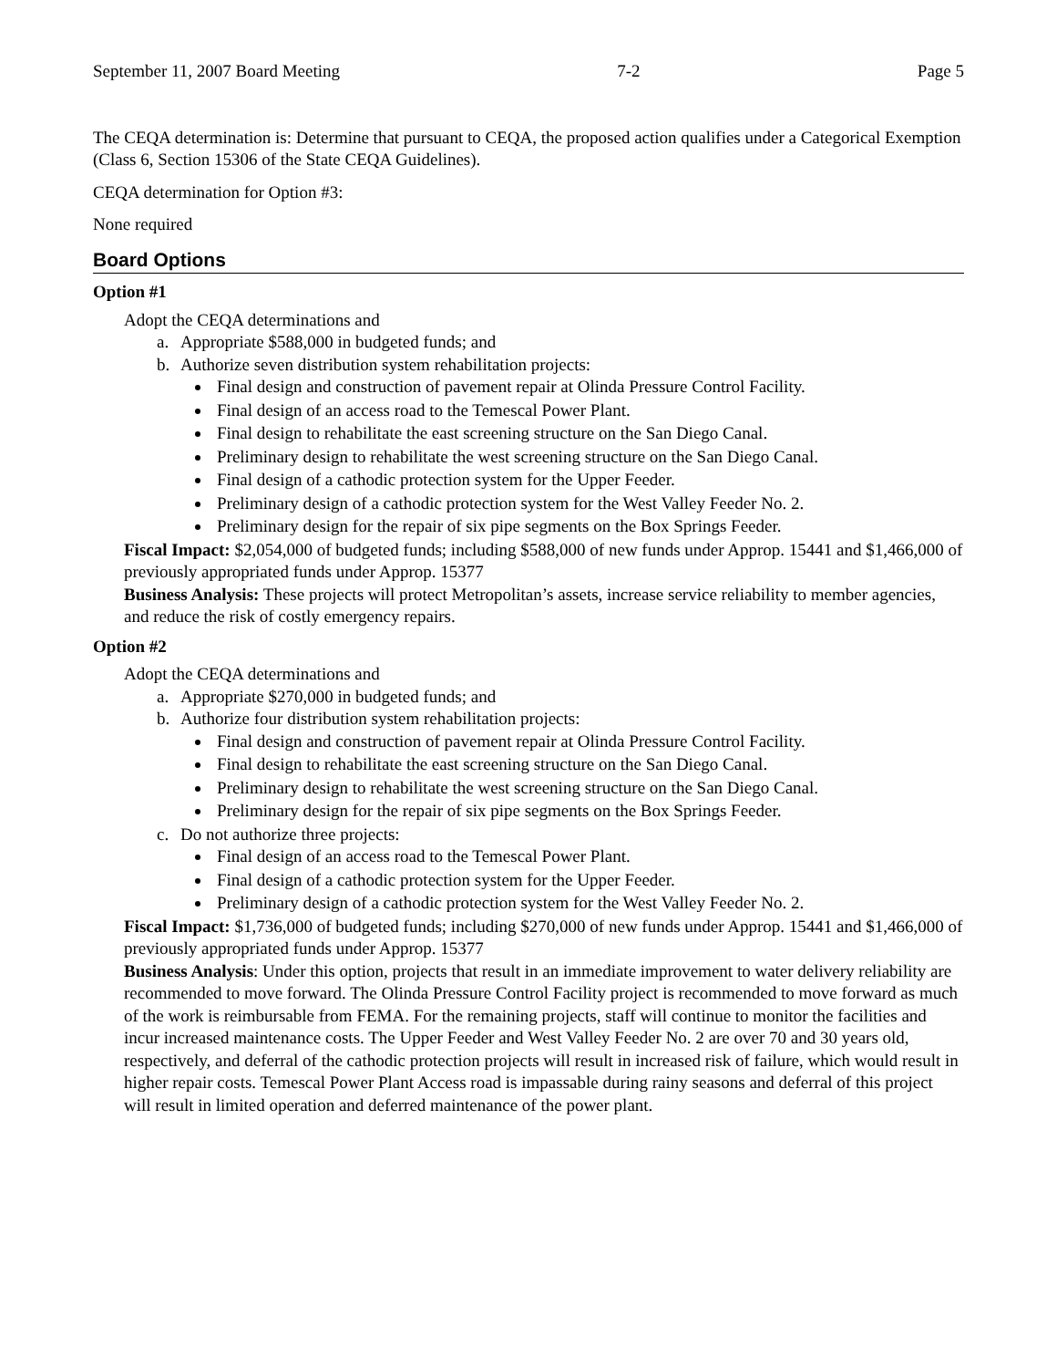September 11, 2007 Board Meeting 7-2 Page 5
The CEQA determination is: Determine that pursuant to CEQA, the proposed action qualifies under a Categorical Exemption (Class 6, Section 15306 of the State CEQA Guidelines).
CEQA determination for Option #3:
None required
Board Options
Option #1
Adopt the CEQA determinations and
a. Appropriate $588,000 in budgeted funds; and
b. Authorize seven distribution system rehabilitation projects:
Final design and construction of pavement repair at Olinda Pressure Control Facility.
Final design of an access road to the Temescal Power Plant.
Final design to rehabilitate the east screening structure on the San Diego Canal.
Preliminary design to rehabilitate the west screening structure on the San Diego Canal.
Final design of a cathodic protection system for the Upper Feeder.
Preliminary design of a cathodic protection system for the West Valley Feeder No. 2.
Preliminary design for the repair of six pipe segments on the Box Springs Feeder.
Fiscal Impact: $2,054,000 of budgeted funds; including $588,000 of new funds under Approp. 15441 and $1,466,000 of previously appropriated funds under Approp. 15377
Business Analysis: These projects will protect Metropolitan’s assets, increase service reliability to member agencies, and reduce the risk of costly emergency repairs.
Option #2
Adopt the CEQA determinations and
a. Appropriate $270,000 in budgeted funds; and
b. Authorize four distribution system rehabilitation projects:
Final design and construction of pavement repair at Olinda Pressure Control Facility.
Final design to rehabilitate the east screening structure on the San Diego Canal.
Preliminary design to rehabilitate the west screening structure on the San Diego Canal.
Preliminary design for the repair of six pipe segments on the Box Springs Feeder.
c. Do not authorize three projects:
Final design of an access road to the Temescal Power Plant.
Final design of a cathodic protection system for the Upper Feeder.
Preliminary design of a cathodic protection system for the West Valley Feeder No. 2.
Fiscal Impact: $1,736,000 of budgeted funds; including $270,000 of new funds under Approp. 15441 and $1,466,000 of previously appropriated funds under Approp. 15377
Business Analysis: Under this option, projects that result in an immediate improvement to water delivery reliability are recommended to move forward. The Olinda Pressure Control Facility project is recommended to move forward as much of the work is reimbursable from FEMA. For the remaining projects, staff will continue to monitor the facilities and incur increased maintenance costs. The Upper Feeder and West Valley Feeder No. 2 are over 70 and 30 years old, respectively, and deferral of the cathodic protection projects will result in increased risk of failure, which would result in higher repair costs. Temescal Power Plant Access road is impassable during rainy seasons and deferral of this project will result in limited operation and deferred maintenance of the power plant.